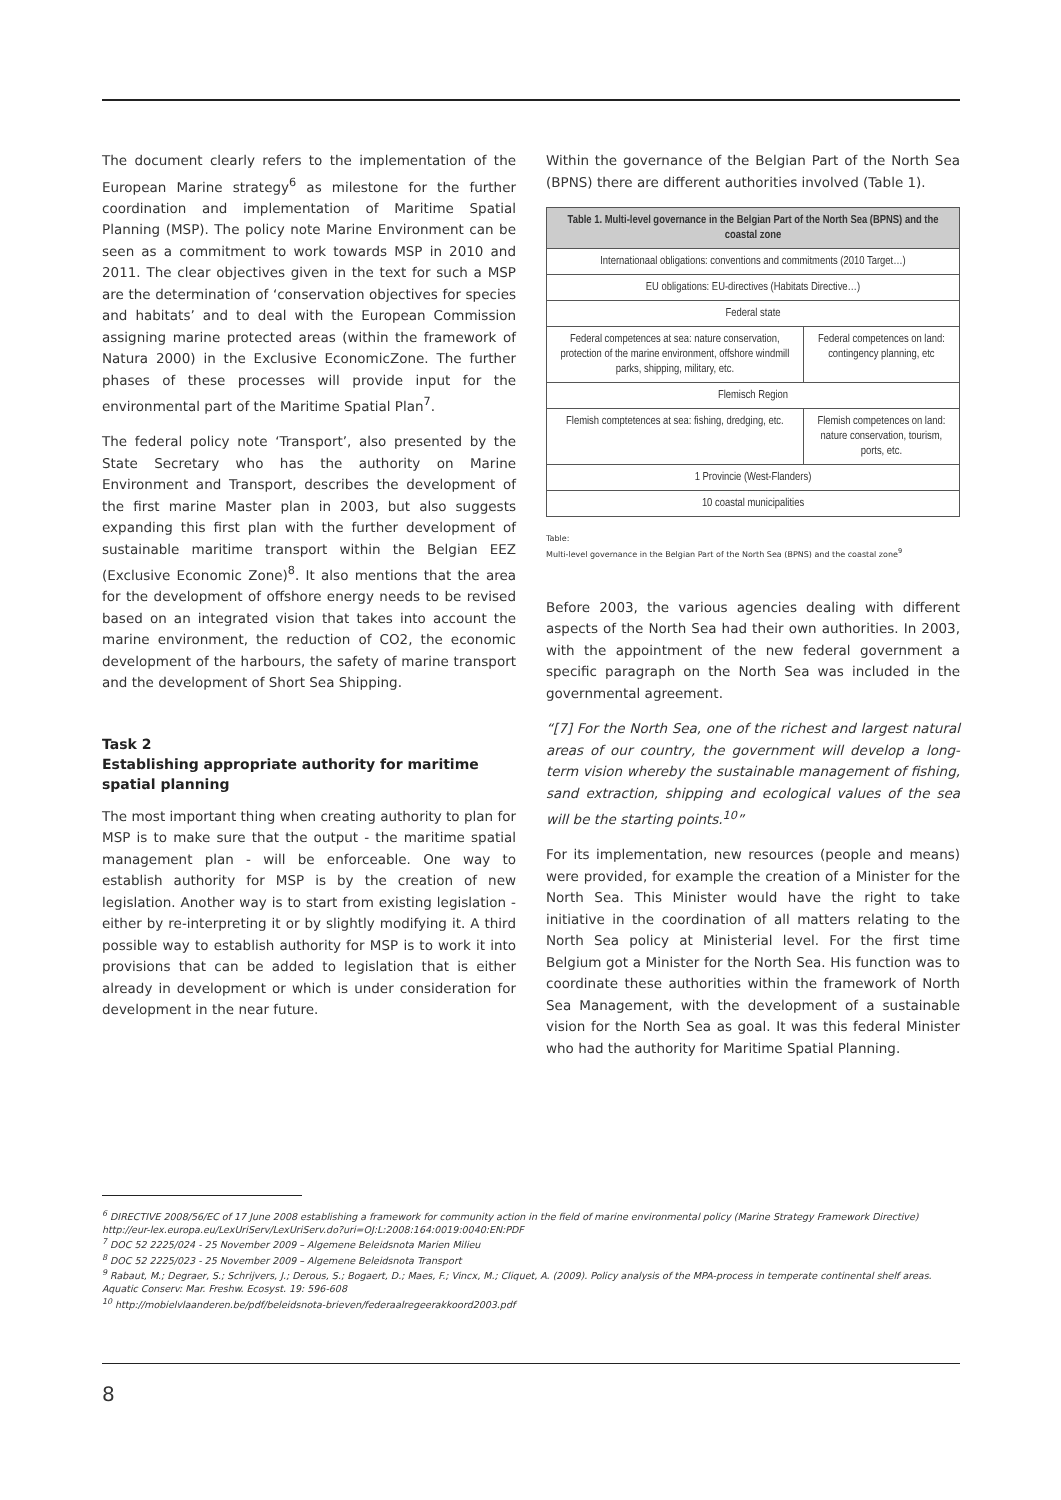The document clearly refers to the implementation of the European Marine strategy<sup>6</sup> as milestone for the further coordination and implementation of Maritime Spatial Planning (MSP). The policy note Marine Environment can be seen as a commitment to work towards MSP in 2010 and 2011. The clear objectives given in the text for such a MSP are the determination of ‘conservation objectives for species and habitats’ and to deal with the European Commission assigning marine protected areas (within the framework of Natura 2000) in the Exclusive EconomicZone. The further phases of these processes will provide input for the environmental part of the Maritime Spatial Plan<sup>7</sup>.
The federal policy note ‘Transport’, also presented by the State Secretary who has the authority on Marine Environment and Transport, describes the development of the first marine Master plan in 2003, but also suggests expanding this first plan with the further development of sustainable maritime transport within the Belgian EEZ (Exclusive Economic Zone)<sup>8</sup>. It also mentions that the area for the development of offshore energy needs to be revised based on an integrated vision that takes into account the marine environment, the reduction of CO2, the economic development of the harbours, the safety of marine transport and the development of Short Sea Shipping.
Task 2
Establishing appropriate authority for maritime spatial planning
The most important thing when creating authority to plan for MSP is to make sure that the output - the maritime spatial management plan - will be enforceable. One way to establish authority for MSP is by the creation of new legislation. Another way is to start from existing legislation - either by re-interpreting it or by slightly modifying it. A third possible way to establish authority for MSP is to work it into provisions that can be added to legislation that is either already in development or which is under consideration for development in the near future.
Within the governance of the Belgian Part of the North Sea (BPNS) there are different authorities involved (Table 1).
| Table 1. Multi-level governance in the Belgian Part of the North Sea (BPNS) and the coastal zone | |
| --- | --- |
| Internationaal obligations: conventions and commitments (2010 Target…) | |
| EU obligations: EU-directives (Habitats Directive…) | |
| Federal state | |
| Federal competences at sea: nature conservation, protection of the marine environment, offshore windmill parks, shipping, military, etc. | Federal competences on land: contingency planning, etc |
| Flemisch Region | |
| Flemish comptetences at sea: fishing, dredging, etc. | Flemish competences on land: nature conservation, tourism, ports, etc. |
| 1 Provincie (West-Flanders) | |
| 10 coastal municipalities | |
Table:
Multi-level governance in the Belgian Part of the North Sea (BPNS) and the coastal zone<sup>9</sup>
Before 2003, the various agencies dealing with different aspects of the North Sea had their own authorities. In 2003, with the appointment of the new federal government a specific paragraph on the North Sea was included in the governmental agreement.
“[7] For the North Sea, one of the richest and largest natural areas of our country, the government will develop a long-term vision whereby the sustainable management of fishing, sand extraction, shipping and ecological values of the sea will be the starting points.<sup>10</sup>”
For its implementation, new resources (people and means) were provided, for example the creation of a Minister for the North Sea. This Minister would have the right to take initiative in the coordination of all matters relating to the North Sea policy at Ministerial level. For the first time Belgium got a Minister for the North Sea. His function was to coordinate these authorities within the framework of North Sea Management, with the development of a sustainable vision for the North Sea as goal. It was this federal Minister who had the authority for Maritime Spatial Planning.
<sup>6</sup> DIRECTIVE 2008/56/EC of 17 June 2008 establishing a framework for community action in the field of marine environmental policy (Marine Strategy Framework Directive) http://eur-lex.europa.eu/LexUriServ/LexUriServ.do?uri=OJ:L:2008:164:0019:0040:EN:PDF
<sup>7</sup> DOC 52 2225/024 - 25 November 2009 – Algemene Beleidsnota Marien Milieu
<sup>8</sup> DOC 52 2225/023 - 25 November 2009 – Algemene Beleidsnota Transport
<sup>9</sup> Rabaut, M.; Degraer, S.; Schrijvers, J.; Derous, S.; Bogaert, D.; Maes, F.; Vincx, M.; Cliquet, A. (2009). Policy analysis of the MPA-process in temperate continental shelf areas. Aquatic Conserv: Mar. Freshw. Ecosyst. 19: 596-608
<sup>10</sup> http://mobielvlaanderen.be/pdf/beleidsnota-brieven/federaalregeerakkoord2003.pdf
8